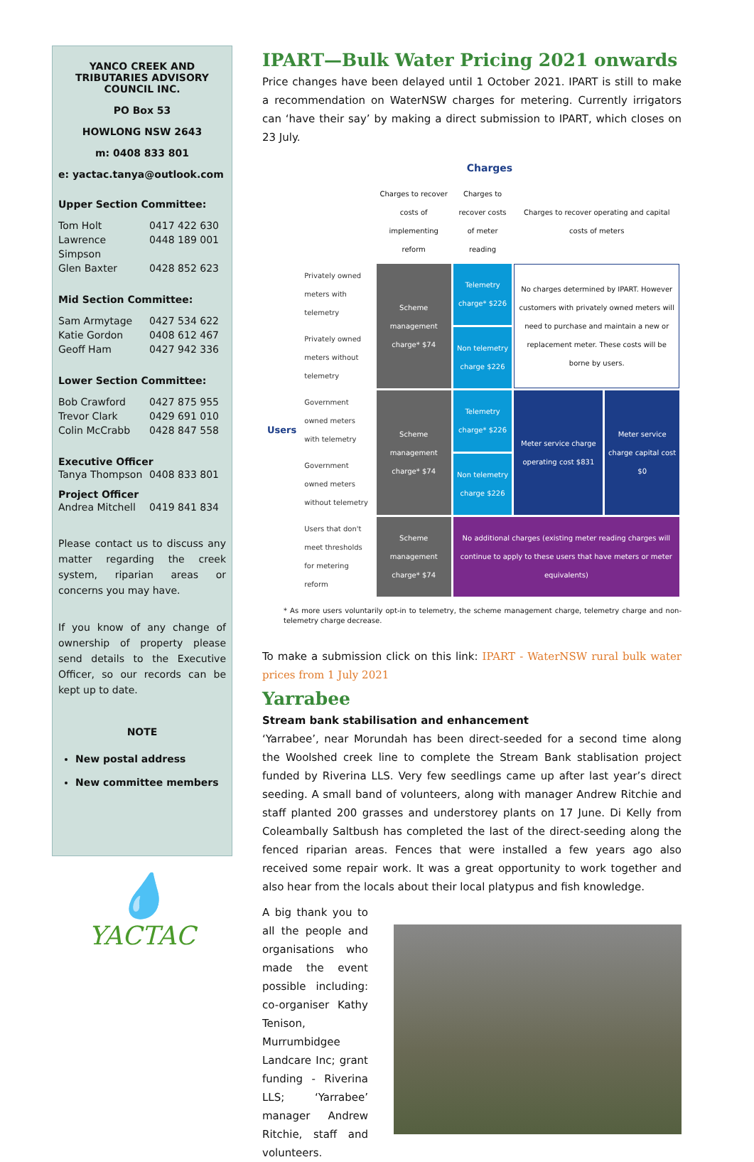YANCO CREEK AND TRIBUTARIES ADVISORY COUNCIL INC.
PO Box 53
HOWLONG NSW 2643
m: 0408 833 801
e: yactac.tanya@outlook.com
Upper Section Committee:
Tom Holt 0417 422 630
Lawrence Simpson 0448 189 001
Glen Baxter 0428 852 623
Mid Section Committee:
Sam Armytage 0427 534 622
Katie Gordon 0408 612 467
Geoff Ham 0427 942 336
Lower Section Committee:
Bob Crawford 0427 875 955
Trevor Clark 0429 691 010
Colin McCrabb 0428 847 558
Executive Officer
Tanya Thompson 0408 833 801
Project Officer
Andrea Mitchell 0419 841 834
Please contact us to discuss any matter regarding the creek system, riparian areas or concerns you may have.
If you know of any change of ownership of property please send details to the Executive Officer, so our records can be kept up to date.
NOTE
New postal address
New committee members
💧
YACTAC
IPART—Bulk Water Pricing 2021 onwards
Price changes have been delayed until 1 October 2021. IPART is still to make a recommendation on WaterNSW charges for metering. Currently irrigators can ‘have their say’ by making a direct submission to IPART, which closes on 23 July.
| | | Charges | | | |
| --- | --- | --- | --- | --- | --- |
| | | Charges to recover costs of implementing reform | Charges to recover costs of meter reading | Charges to recover operating and capital costs of meters | |
| Users | Privately owned meters with telemetry | Scheme management charge* $74 | Telemetry charge* $226 | No charges determined by IPART. However customers with privately owned meters will need to purchase and maintain a new or replacement meter. These costs will be borne by users. | |
| | Privately owned meters without telemetry | | Non telemetry charge $226 | | |
| | Government owned meters with telemetry | Scheme management charge* $74 | Telemetry charge* $226 | Meter service charge operating cost $831 | Meter service charge capital cost $0 |
| | Government owned meters without telemetry | | Non telemetry charge $226 | | |
| | Users that don't meet thresholds for metering reform | Scheme management charge* $74 | No additional charges (existing meter reading charges will continue to apply to these users that have meters or meter equivalents) | | |
* As more users voluntarily opt-in to telemetry, the scheme management charge, telemetry charge and non-telemetry charge decrease.
To make a submission click on this link: IPART - WaterNSW rural bulk water prices from 1 July 2021
Yarrabee
Stream bank stabilisation and enhancement
‘Yarrabee’, near Morundah has been direct-seeded for a second time along the Woolshed creek line to complete the Stream Bank stablisation project funded by Riverina LLS. Very few seedlings came up after last year’s direct seeding. A small band of volunteers, along with manager Andrew Ritchie and staff planted 200 grasses and understorey plants on 17 June. Di Kelly from Coleambally Saltbush has completed the last of the direct-seeding along the fenced riparian areas. Fences that were installed a few years ago also received some repair work. It was a great opportunity to work together and also hear from the locals about their local platypus and fish knowledge.
A big thank you to all the people and organisations who made the event possible including: co-organiser Kathy Tenison, Murrumbidgee Landcare Inc; grant funding - Riverina LLS; ‘Yarrabee’ manager Andrew Ritchie, staff and volunteers.